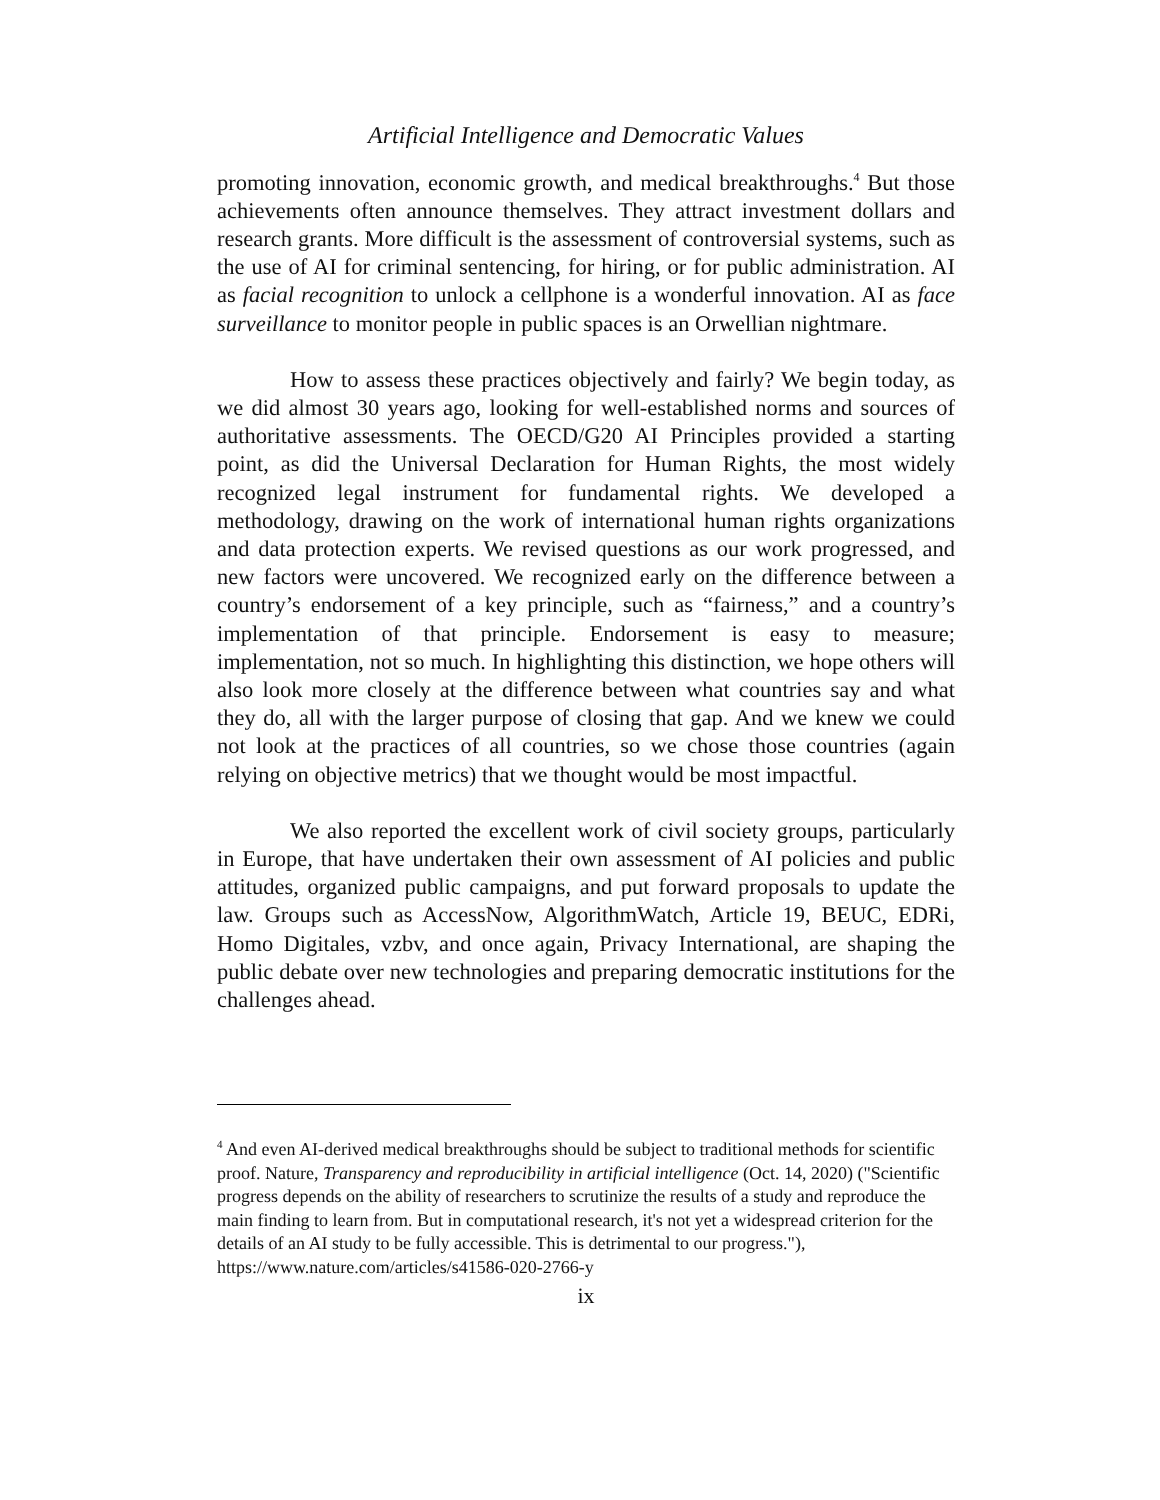Artificial Intelligence and Democratic Values
promoting innovation, economic growth, and medical breakthroughs.<sup>4</sup> But those achievements often announce themselves. They attract investment dollars and research grants. More difficult is the assessment of controversial systems, such as the use of AI for criminal sentencing, for hiring, or for public administration. AI as facial recognition to unlock a cellphone is a wonderful innovation. AI as face surveillance to monitor people in public spaces is an Orwellian nightmare.
How to assess these practices objectively and fairly? We begin today, as we did almost 30 years ago, looking for well-established norms and sources of authoritative assessments. The OECD/G20 AI Principles provided a starting point, as did the Universal Declaration for Human Rights, the most widely recognized legal instrument for fundamental rights. We developed a methodology, drawing on the work of international human rights organizations and data protection experts. We revised questions as our work progressed, and new factors were uncovered. We recognized early on the difference between a country’s endorsement of a key principle, such as “fairness,” and a country’s implementation of that principle. Endorsement is easy to measure; implementation, not so much. In highlighting this distinction, we hope others will also look more closely at the difference between what countries say and what they do, all with the larger purpose of closing that gap. And we knew we could not look at the practices of all countries, so we chose those countries (again relying on objective metrics) that we thought would be most impactful.
We also reported the excellent work of civil society groups, particularly in Europe, that have undertaken their own assessment of AI policies and public attitudes, organized public campaigns, and put forward proposals to update the law. Groups such as AccessNow, AlgorithmWatch, Article 19, BEUC, EDRi, Homo Digitales, vzbv, and once again, Privacy International, are shaping the public debate over new technologies and preparing democratic institutions for the challenges ahead.
<sup>4</sup> And even AI-derived medical breakthroughs should be subject to traditional methods for scientific proof. Nature, Transparency and reproducibility in artificial intelligence (Oct. 14, 2020) ("Scientific progress depends on the ability of researchers to scrutinize the results of a study and reproduce the main finding to learn from. But in computational research, it's not yet a widespread criterion for the details of an AI study to be fully accessible. This is detrimental to our progress."), https://www.nature.com/articles/s41586-020-2766-y
ix